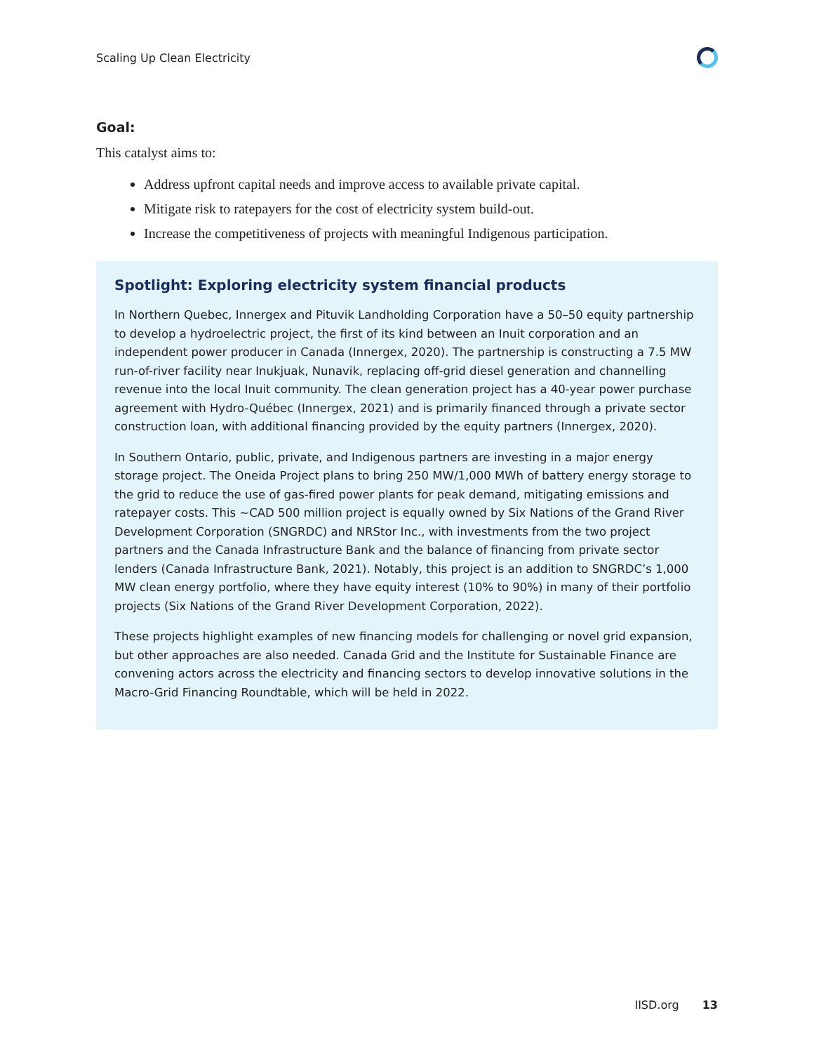Scaling Up Clean Electricity
Goal:
This catalyst aims to:
Address upfront capital needs and improve access to available private capital.
Mitigate risk to ratepayers for the cost of electricity system build-out.
Increase the competitiveness of projects with meaningful Indigenous participation.
Spotlight: Exploring electricity system financial products
In Northern Quebec, Innergex and Pituvik Landholding Corporation have a 50–50 equity partnership to develop a hydroelectric project, the first of its kind between an Inuit corporation and an independent power producer in Canada (Innergex, 2020). The partnership is constructing a 7.5 MW run-of-river facility near Inukjuak, Nunavik, replacing off-grid diesel generation and channelling revenue into the local Inuit community. The clean generation project has a 40-year power purchase agreement with Hydro-Québec (Innergex, 2021) and is primarily financed through a private sector construction loan, with additional financing provided by the equity partners (Innergex, 2020).
In Southern Ontario, public, private, and Indigenous partners are investing in a major energy storage project. The Oneida Project plans to bring 250 MW/1,000 MWh of battery energy storage to the grid to reduce the use of gas-fired power plants for peak demand, mitigating emissions and ratepayer costs. This ~CAD 500 million project is equally owned by Six Nations of the Grand River Development Corporation (SNGRDC) and NRStor Inc., with investments from the two project partners and the Canada Infrastructure Bank and the balance of financing from private sector lenders (Canada Infrastructure Bank, 2021). Notably, this project is an addition to SNGRDC’s 1,000 MW clean energy portfolio, where they have equity interest (10% to 90%) in many of their portfolio projects (Six Nations of the Grand River Development Corporation, 2022).
These projects highlight examples of new financing models for challenging or novel grid expansion, but other approaches are also needed. Canada Grid and the Institute for Sustainable Finance are convening actors across the electricity and financing sectors to develop innovative solutions in the Macro-Grid Financing Roundtable, which will be held in 2022.
IISD.org 13